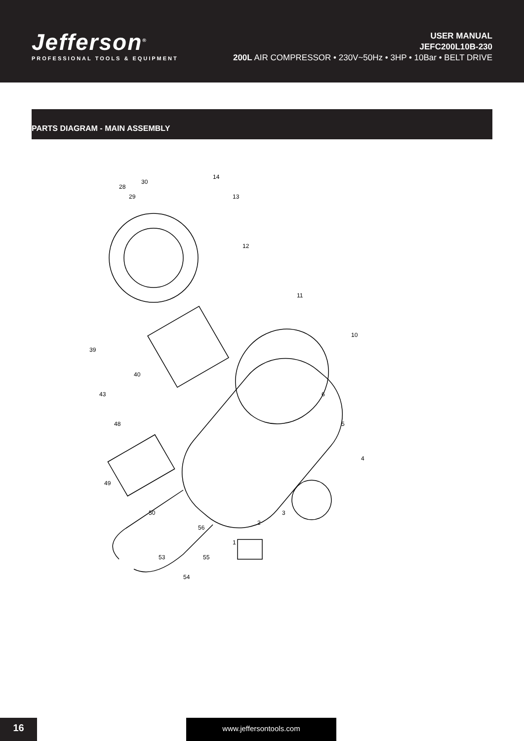Jefferson<sup>®</sup>
PROFESSIONAL TOOLS & EQUIPMENT
USER MANUAL
JEFC200L10B-230
200L AIR COMPRESSOR • 230V~50Hz • 3HP • 10Bar • BELT DRIVE
PARTS DIAGRAM - MAIN ASSEMBLY
28
29
30
14
13
12
11
10
4
5
6
3
2
1
49
56
55
54
53
50
48
43
40
39
16 www.jeffersontools.com